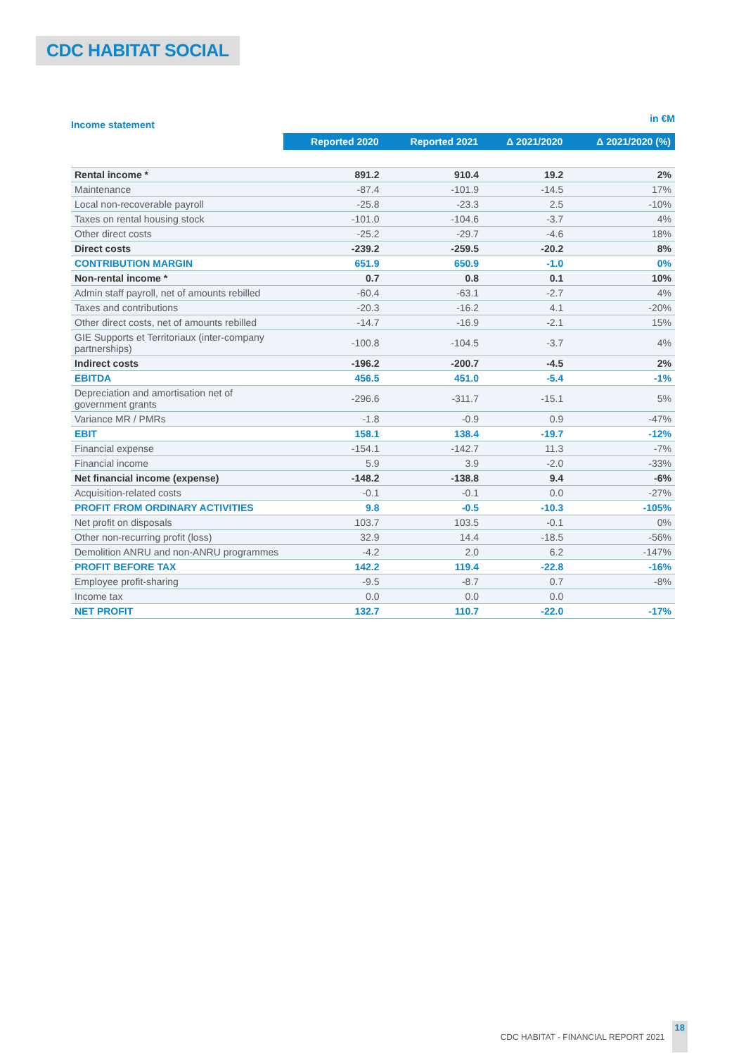CDC HABITAT SOCIAL
Income statement in €M
| | Reported 2020 | Reported 2021 | Δ 2021/2020 | Δ 2021/2020 (%) |
| --- | --- | --- | --- | --- |
| Rental income * | 891.2 | 910.4 | 19.2 | 2% |
| Maintenance | -87.4 | -101.9 | -14.5 | 17% |
| Local non-recoverable payroll | -25.8 | -23.3 | 2.5 | -10% |
| Taxes on rental housing stock | -101.0 | -104.6 | -3.7 | 4% |
| Other direct costs | -25.2 | -29.7 | -4.6 | 18% |
| Direct costs | -239.2 | -259.5 | -20.2 | 8% |
| CONTRIBUTION MARGIN | 651.9 | 650.9 | -1.0 | 0% |
| Non-rental income * | 0.7 | 0.8 | 0.1 | 10% |
| Admin staff payroll, net of amounts rebilled | -60.4 | -63.1 | -2.7 | 4% |
| Taxes and contributions | -20.3 | -16.2 | 4.1 | -20% |
| Other direct costs, net of amounts rebilled | -14.7 | -16.9 | -2.1 | 15% |
| GIE Supports et Territoriaux (inter-company partnerships) | -100.8 | -104.5 | -3.7 | 4% |
| Indirect costs | -196.2 | -200.7 | -4.5 | 2% |
| EBITDA | 456.5 | 451.0 | -5.4 | -1% |
| Depreciation and amortisation net of government grants | -296.6 | -311.7 | -15.1 | 5% |
| Variance MR / PMRs | -1.8 | -0.9 | 0.9 | -47% |
| EBIT | 158.1 | 138.4 | -19.7 | -12% |
| Financial expense | -154.1 | -142.7 | 11.3 | -7% |
| Financial income | 5.9 | 3.9 | -2.0 | -33% |
| Net financial income (expense) | -148.2 | -138.8 | 9.4 | -6% |
| Acquisition-related costs | -0.1 | -0.1 | 0.0 | -27% |
| PROFIT FROM ORDINARY ACTIVITIES | 9.8 | -0.5 | -10.3 | -105% |
| Net profit on disposals | 103.7 | 103.5 | -0.1 | 0% |
| Other non-recurring profit (loss) | 32.9 | 14.4 | -18.5 | -56% |
| Demolition ANRU and non-ANRU programmes | -4.2 | 2.0 | 6.2 | -147% |
| PROFIT BEFORE TAX | 142.2 | 119.4 | -22.8 | -16% |
| Employee profit-sharing | -9.5 | -8.7 | 0.7 | -8% |
| Income tax | 0.0 | 0.0 | 0.0 | |
| NET PROFIT | 132.7 | 110.7 | -22.0 | -17% |
CDC HABITAT - FINANCIAL REPORT 2021 18